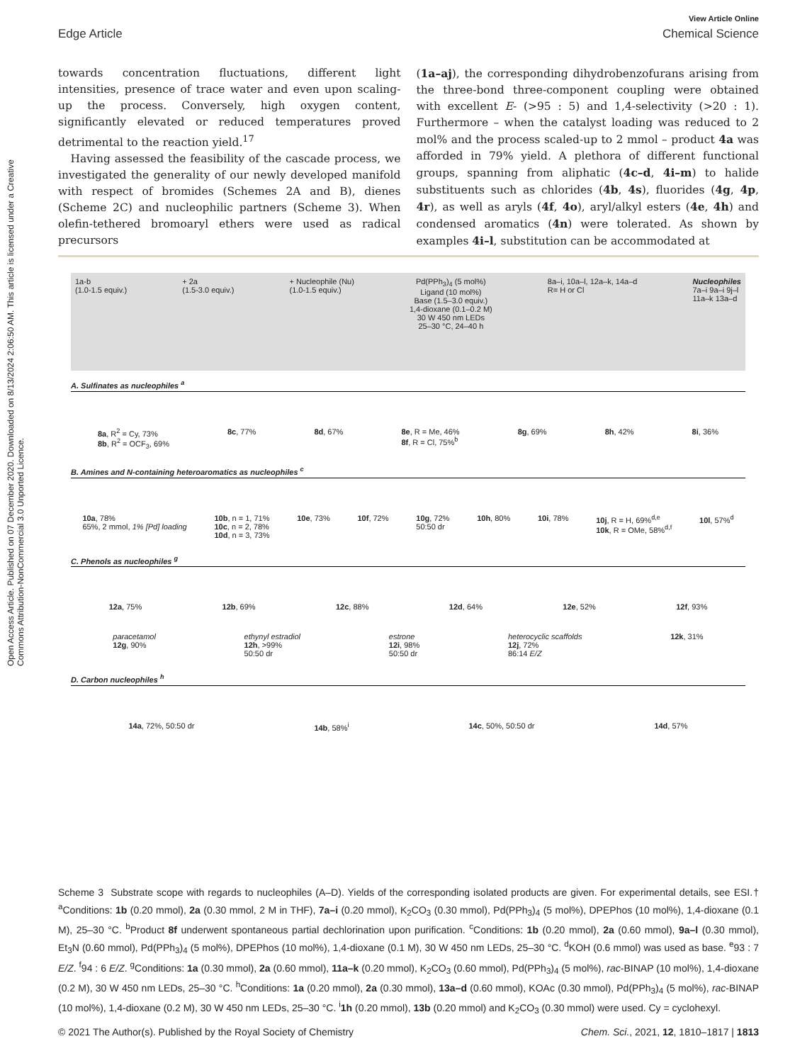Open Access Article. Published on 07 December 2020. Downloaded on 8/13/2024 2:06:50 AM. This article is licensed under a Creative Commons Attribution-NonCommercial 3.0 Unported Licence.
View Article Online
Edge Article Chemical Science
towards concentration fluctuations, different light intensities, presence of trace water and even upon scaling-up the process. Conversely, high oxygen content, significantly elevated or reduced temperatures proved detrimental to the reaction yield.<sup>17</sup>
Having assessed the feasibility of the cascade process, we investigated the generality of our newly developed manifold with respect of bromides (Schemes 2A and B), dienes (Scheme 2C) and nucleophilic partners (Scheme 3). When olefin-tethered bromoaryl ethers were used as radical precursors
(1a–aj), the corresponding dihydrobenzofurans arising from the three-bond three-component coupling were obtained with excellent E- (>95 : 5) and 1,4-selectivity (>20 : 1). Furthermore – when the catalyst loading was reduced to 2 mol% and the process scaled-up to 2 mmol – product 4a was afforded in 79% yield. A plethora of different functional groups, spanning from aliphatic (4c–d, 4i–m) to halide substituents such as chlorides (4b, 4s), fluorides (4g, 4p, 4r), as well as aryls (4f, 4o), aryl/alkyl esters (4e, 4h) and condensed aromatics (4n) were tolerated. As shown by examples 4i–l, substitution can be accommodated at
1a-b
(1.0-1.5 equiv.)
+ 2a
(1.5-3.0 equiv.)
+ Nucleophile (Nu)
(1.0-1.5 equiv.)
Pd(PPh<sub>3</sub>)<sub>4</sub> (5 mol%)
Ligand (10 mol%)
Base (1.5–3.0 equiv.)
1,4-dioxane (0.1–0.2 M)
30 W 450 nm LEDs
25–30 °C, 24–40 h
8a–i, 10a–l, 12a–k, 14a–d
R= H or Cl
Nucleophiles
7a–i 9a–i 9j–l
11a–k 13a–d
A. Sulfinates as nucleophiles <sup>a</sup>
8a, R<sup>2</sup> = Cy, 73%
8b, R<sup>2</sup> = OCF<sub>3</sub>, 69% 8c, 77% 8d, 67% 8e, R = Me, 46%
8f, R = Cl, 75%<sup>b</sup> 8g, 69% 8h, 42% 8i, 36%
B. Amines and N-containing heteroaromatics as nucleophiles <sup>c</sup>
10a, 78%
65%, 2 mmol, 1% [Pd] loading 10b, n = 1, 71%
10c, n = 2, 78%
10d, n = 3, 73% 10e, 73% 10f, 72% 10g, 72%
50:50 dr 10h, 80% 10i, 78% 10j, R = H, 69%<sup>d,e</sup>
10k, R = OMe, 58%<sup>d,f</sup> 10l, 57%<sup>d</sup>
C. Phenols as nucleophiles <sup>g</sup>
12a, 75% 12b, 69% 12c, 88% 12d, 64% 12e, 52% 12f, 93%
paracetamol
12g, 90% ethynyl estradiol
12h, >99%
50:50 dr estrone
12i, 98%
50:50 dr heterocyclic scaffolds
12j, 72%
86:14 E/Z 12k, 31%
D. Carbon nucleophiles <sup>h</sup>
14a, 72%, 50:50 dr 14b, 58%<sup>i</sup> 14c, 50%, 50:50 dr 14d, 57%
Scheme 3 Substrate scope with regards to nucleophiles (A–D). Yields of the corresponding isolated products are given. For experimental details, see ESI.† <sup>a</sup>Conditions: 1b (0.20 mmol), 2a (0.30 mmol, 2 M in THF), 7a–i (0.20 mmol), K<sub>2</sub>CO<sub>3</sub> (0.30 mmol), Pd(PPh<sub>3</sub>)<sub>4</sub> (5 mol%), DPEPhos (10 mol%), 1,4-dioxane (0.1 M), 25–30 °C. <sup>b</sup>Product 8f underwent spontaneous partial dechlorination upon purification. <sup>c</sup>Conditions: 1b (0.20 mmol), 2a (0.60 mmol), 9a–l (0.30 mmol), Et<sub>3</sub>N (0.60 mmol), Pd(PPh<sub>3</sub>)<sub>4</sub> (5 mol%), DPEPhos (10 mol%), 1,4-dioxane (0.1 M), 30 W 450 nm LEDs, 25–30 °C. <sup>d</sup>KOH (0.6 mmol) was used as base. <sup>e</sup>93 : 7 E/Z. <sup>f</sup>94 : 6 E/Z. <sup>g</sup>Conditions: 1a (0.30 mmol), 2a (0.60 mmol), 11a–k (0.20 mmol), K<sub>2</sub>CO<sub>3</sub> (0.60 mmol), Pd(PPh<sub>3</sub>)<sub>4</sub> (5 mol%), rac-BINAP (10 mol%), 1,4-dioxane (0.2 M), 30 W 450 nm LEDs, 25–30 °C. <sup>h</sup>Conditions: 1a (0.20 mmol), 2a (0.30 mmol), 13a–d (0.60 mmol), KOAc (0.30 mmol), Pd(PPh<sub>3</sub>)<sub>4</sub> (5 mol%), rac-BINAP (10 mol%), 1,4-dioxane (0.2 M), 30 W 450 nm LEDs, 25–30 °C. <sup>i</sup>1h (0.20 mmol), 13b (0.20 mmol) and K<sub>2</sub>CO<sub>3</sub> (0.30 mmol) were used. Cy = cyclohexyl.
© 2021 The Author(s). Published by the Royal Society of Chemistry Chem. Sci., 2021, 12, 1810–1817 | 1813